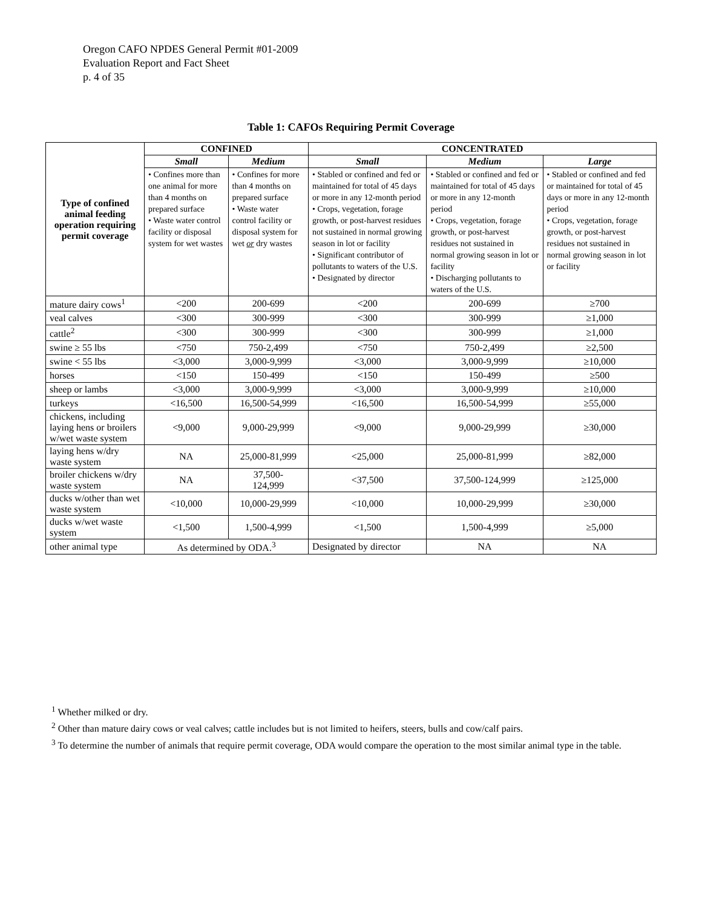Oregon CAFO NPDES General Permit #01-2009
Evaluation Report and Fact Sheet
p. 4 of 35
Table 1: CAFOs Requiring Permit Coverage
| Type of confined animal feeding operation requiring permit coverage | CONFINED | | CONCENTRATED | | |
| --- | --- | --- | --- | --- | --- |
| | Small | Medium | Small | Medium | Large |
| | • Confines more than one animal for more than 4 months on prepared surface • Waste water control facility or disposal system for wet wastes | • Confines for more than 4 months on prepared surface • Waste water control facility or disposal system for wet or dry wastes | • Stabled or confined and fed or maintained for total of 45 days or more in any 12-month period • Crops, vegetation, forage growth, or post-harvest residues not sustained in normal growing season in lot or facility • Significant contributor of pollutants to waters of the U.S. • Designated by director | • Stabled or confined and fed or maintained for total of 45 days or more in any 12-month period • Crops, vegetation, forage growth, or post-harvest residues not sustained in normal growing season in lot or facility • Discharging pollutants to waters of the U.S. | • Stabled or confined and fed or maintained for total of 45 days or more in any 12-month period • Crops, vegetation, forage growth, or post-harvest residues not sustained in normal growing season in lot or facility |
| mature dairy cows<sup>1</sup> | <200 | 200-699 | <200 | 200-699 | ≥700 |
| veal calves | <300 | 300-999 | <300 | 300-999 | ≥1,000 |
| cattle<sup>2</sup> | <300 | 300-999 | <300 | 300-999 | ≥1,000 |
| swine ≥ 55 lbs | <750 | 750-2,499 | <750 | 750-2,499 | ≥2,500 |
| swine < 55 lbs | <3,000 | 3,000-9,999 | <3,000 | 3,000-9,999 | ≥10,000 |
| horses | <150 | 150-499 | <150 | 150-499 | ≥500 |
| sheep or lambs | <3,000 | 3,000-9,999 | <3,000 | 3,000-9,999 | ≥10,000 |
| turkeys | <16,500 | 16,500-54,999 | <16,500 | 16,500-54,999 | ≥55,000 |
| chickens, including laying hens or broilers w/wet waste system | <9,000 | 9,000-29,999 | <9,000 | 9,000-29,999 | ≥30,000 |
| laying hens w/dry waste system | NA | 25,000-81,999 | <25,000 | 25,000-81,999 | ≥82,000 |
| broiler chickens w/dry waste system | NA | 37,500- 124,999 | <37,500 | 37,500-124,999 | ≥125,000 |
| ducks w/other than wet waste system | <10,000 | 10,000-29,999 | <10,000 | 10,000-29,999 | ≥30,000 |
| ducks w/wet waste system | <1,500 | 1,500-4,999 | <1,500 | 1,500-4,999 | ≥5,000 |
| other animal type | As determined by ODA.<sup>3</sup> | | Designated by director | NA | NA |
<sup>1</sup> Whether milked or dry.
<sup>2</sup> Other than mature dairy cows or veal calves; cattle includes but is not limited to heifers, steers, bulls and cow/calf pairs.
<sup>3</sup> To determine the number of animals that require permit coverage, ODA would compare the operation to the most similar animal type in the table.